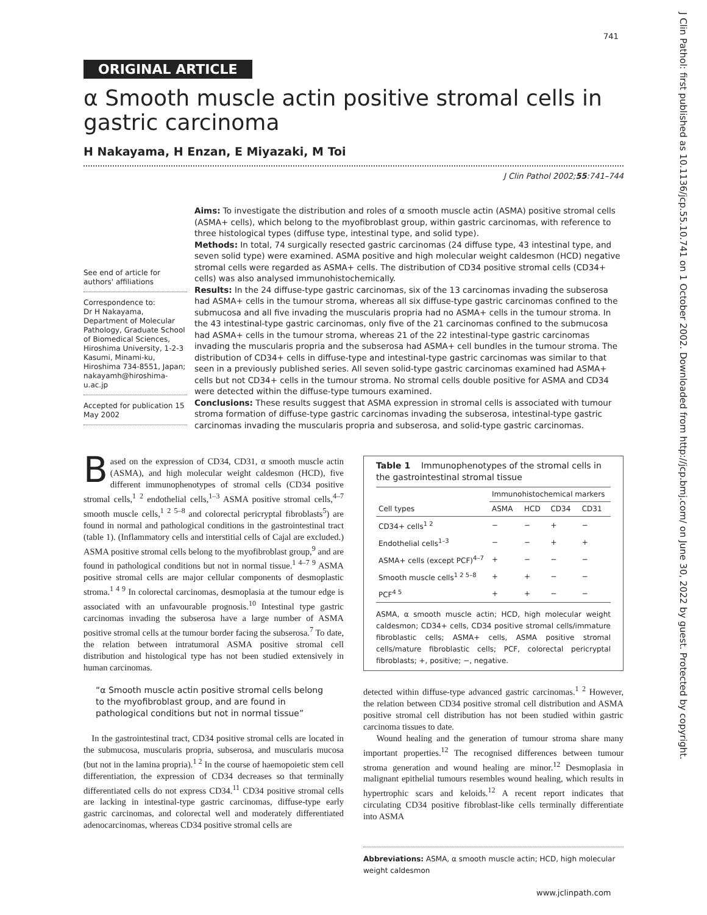741
J Clin Pathol: first published as 10.1136/jcp.55.10.741 on 1 October 2002. Downloaded from http://jcp.bmj.com/ on June 30, 2022 by guest. Protected by copyright.
ORIGINAL ARTICLE
α Smooth muscle actin positive stromal cells in gastric carcinoma
H Nakayama, H Enzan, E Miyazaki, M Toi
J Clin Pathol 2002;55:741–744
See end of article for authors' affiliations
Correspondence to:
Dr H Nakayama, Department of Molecular Pathology, Graduate School of Biomedical Sciences, Hiroshima University, 1-2-3 Kasumi, Minami-ku, Hiroshima 734-8551, Japan; nakayamh@hiroshima-u.ac.jp
Accepted for publication 15 May 2002
Aims: To investigate the distribution and roles of α smooth muscle actin (ASMA) positive stromal cells (ASMA+ cells), which belong to the myofibroblast group, within gastric carcinomas, with reference to three histological types (diffuse type, intestinal type, and solid type).
Methods: In total, 74 surgically resected gastric carcinomas (24 diffuse type, 43 intestinal type, and seven solid type) were examined. ASMA positive and high molecular weight caldesmon (HCD) negative stromal cells were regarded as ASMA+ cells. The distribution of CD34 positive stromal cells (CD34+ cells) was also analysed immunohistochemically.
Results: In the 24 diffuse-type gastric carcinomas, six of the 13 carcinomas invading the subserosa had ASMA+ cells in the tumour stroma, whereas all six diffuse-type gastric carcinomas confined to the submucosa and all five invading the muscularis propria had no ASMA+ cells in the tumour stroma. In the 43 intestinal-type gastric carcinomas, only five of the 21 carcinomas confined to the submucosa had ASMA+ cells in the tumour stroma, whereas 21 of the 22 intestinal-type gastric carcinomas invading the muscularis propria and the subserosa had ASMA+ cell bundles in the tumour stroma. The distribution of CD34+ cells in diffuse-type and intestinal-type gastric carcinomas was similar to that seen in a previously published series. All seven solid-type gastric carcinomas examined had ASMA+ cells but not CD34+ cells in the tumour stroma. No stromal cells double positive for ASMA and CD34 were detected within the diffuse-type tumours examined.
Conclusions: These results suggest that ASMA expression in stromal cells is associated with tumour stroma formation of diffuse-type gastric carcinomas invading the subserosa, intestinal-type gastric carcinomas invading the muscularis propria and subserosa, and solid-type gastric carcinomas.
Based on the expression of CD34, CD31, α smooth muscle actin (ASMA), and high molecular weight caldesmon (HCD), five different immunophenotypes of stromal cells (CD34 positive stromal cells,<sup>1 2</sup> endothelial cells,<sup>1–3</sup> ASMA positive stromal cells,<sup>4–7</sup> smooth muscle cells,<sup>1 2 5–8</sup> and colorectal pericryptal fibroblasts<sup>5</sup>) are found in normal and pathological conditions in the gastrointestinal tract (table 1). (Inflammatory cells and interstitial cells of Cajal are excluded.) ASMA positive stromal cells belong to the myofibroblast group,<sup>9</sup> and are found in pathological conditions but not in normal tissue.<sup>1 4–7 9</sup> ASMA positive stromal cells are major cellular components of desmoplastic stroma.<sup>1 4 9</sup> In colorectal carcinomas, desmoplasia at the tumour edge is associated with an unfavourable prognosis.<sup>10</sup> Intestinal type gastric carcinomas invading the subserosa have a large number of ASMA positive stromal cells at the tumour border facing the subserosa.<sup>7</sup> To date, the relation between intratumoral ASMA positive stromal cell distribution and histological type has not been studied extensively in human carcinomas.
“α Smooth muscle actin positive stromal cells belong to the myofibroblast group, and are found in pathological conditions but not in normal tissue”
In the gastrointestinal tract, CD34 positive stromal cells are located in the submucosa, muscularis propria, subserosa, and muscularis mucosa (but not in the lamina propria).<sup>1 2</sup> In the course of haemopoietic stem cell differentiation, the expression of CD34 decreases so that terminally differentiated cells do not express CD34.<sup>11</sup> CD34 positive stromal cells are lacking in intestinal-type gastric carcinomas, diffuse-type early gastric carcinomas, and colorectal well and moderately differentiated adenocarcinomas, whereas CD34 positive stromal cells are
Table 1 Immunophenotypes of the stromal cells in the gastrointestinal stromal tissue
| | Immunohistochemical markers | | | |
| --- | --- | --- | --- | --- |
| Cell types | ASMA | HCD | CD34 | CD31 |
| CD34+ cells<sup>1 2</sup> | − | − | + | − |
| Endothelial cells<sup>1–3</sup> | − | − | + | + |
| ASMA+ cells (except PCF)<sup>4–7</sup> | + | − | − | − |
| Smooth muscle cells<sup>1 2 5–8</sup> | + | + | − | − |
| PCF<sup>4 5</sup> | + | + | − | − |
ASMA, α smooth muscle actin; HCD, high molecular weight caldesmon; CD34+ cells, CD34 positive stromal cells/immature fibroblastic cells; ASMA+ cells, ASMA positive stromal cells/mature fibroblastic cells; PCF, colorectal pericryptal fibroblasts; +, positive; −, negative.
detected within diffuse-type advanced gastric carcinomas.<sup>1 2</sup> However, the relation between CD34 positive stromal cell distribution and ASMA positive stromal cell distribution has not been studied within gastric carcinoma tissues to date.
Wound healing and the generation of tumour stroma share many important properties.<sup>12</sup> The recognised differences between tumour stroma generation and wound healing are minor.<sup>12</sup> Desmoplasia in malignant epithelial tumours resembles wound healing, which results in hypertrophic scars and keloids.<sup>12</sup> A recent report indicates that circulating CD34 positive fibroblast-like cells terminally differentiate into ASMA
Abbreviations: ASMA, α smooth muscle actin; HCD, high molecular weight caldesmon
www.jclinpath.com